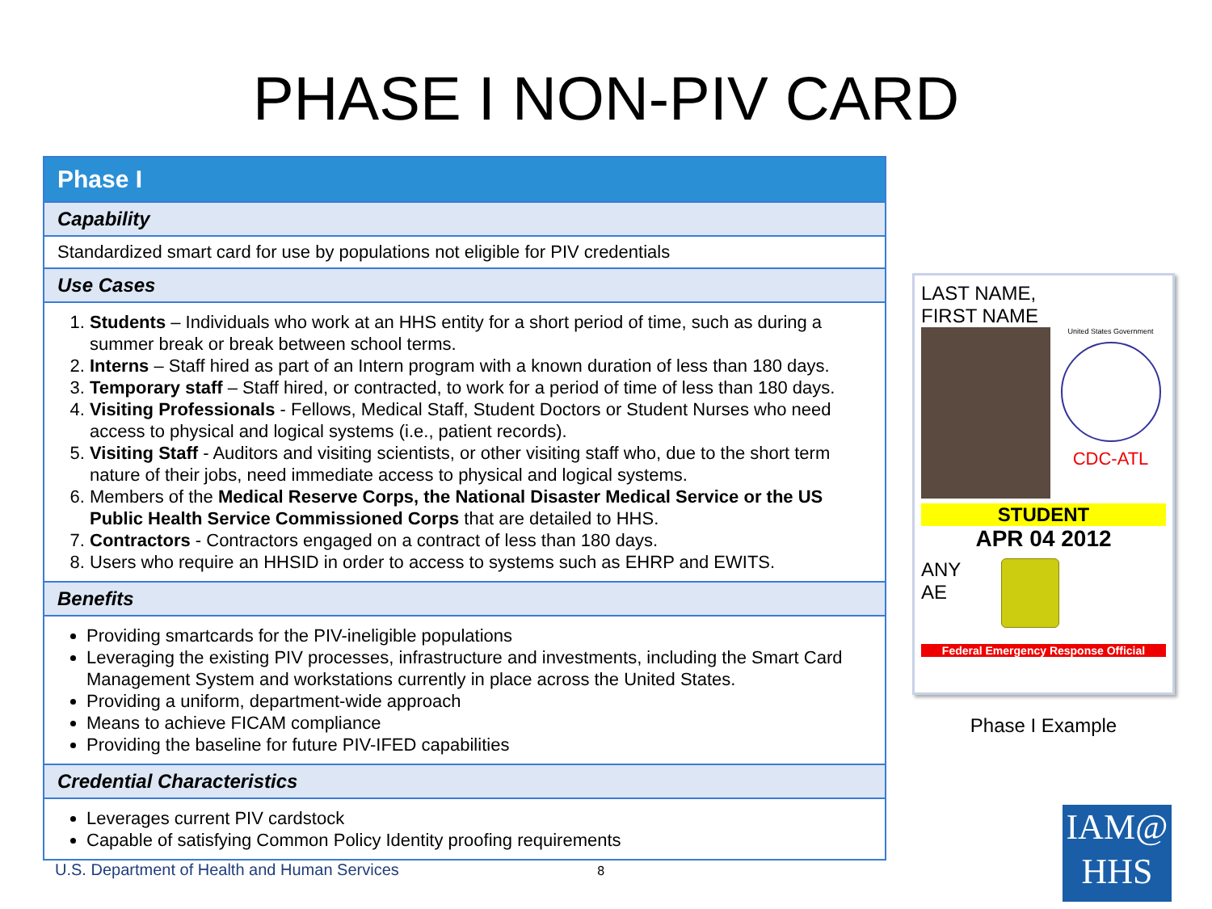PHASE I NON-PIV CARD
| Phase I |
| --- |
| Capability |
| Standardized smart card for use by populations not eligible for PIV credentials |
| Use Cases |
| 1. Students – Individuals who work at an HHS entity for a short period of time, such as during a summer break or break between school terms. 2. Interns – Staff hired as part of an Intern program with a known duration of less than 180 days. 3. Temporary staff – Staff hired, or contracted, to work for a period of time of less than 180 days. 4. Visiting Professionals - Fellows, Medical Staff, Student Doctors or Student Nurses who need access to physical and logical systems (i.e., patient records). 5. Visiting Staff - Auditors and visiting scientists, or other visiting staff who, due to the short term nature of their jobs, need immediate access to physical and logical systems. 6. Members of the Medical Reserve Corps, the National Disaster Medical Service or the US Public Health Service Commissioned Corps that are detailed to HHS. 7. Contractors - Contractors engaged on a contract of less than 180 days. 8. Users who require an HHSID in order to access to systems such as EHRP and EWITS. |
| Benefits |
| Providing smartcards for the PIV-ineligible populations Leveraging the existing PIV processes, infrastructure and investments, including the Smart Card Management System and workstations currently in place across the United States. Providing a uniform, department-wide approach Means to achieve FICAM compliance Providing the baseline for future PIV-IFED capabilities |
| Credential Characteristics |
| Leverages current PIV cardstock Capable of satisfying Common Policy Identity proofing requirements |
U.S. Department of Health and Human Services 8
LAST NAME,
FIRST NAME
United States Government
CDC-ATL
STUDENT
APR 04 2012
ANY
AE
Federal Emergency Response Official
Phase I Example
IAM@
HHS